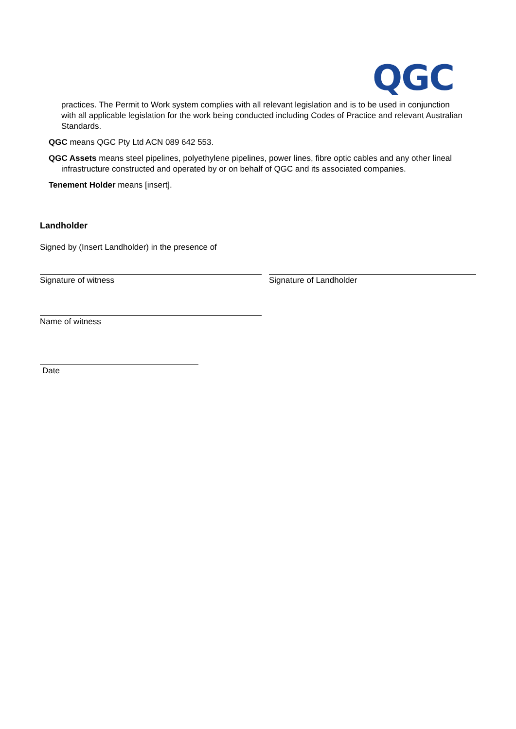QGC
practices. The Permit to Work system complies with all relevant legislation and is to be used in conjunction with all applicable legislation for the work being conducted including Codes of Practice and relevant Australian Standards.
QGC means QGC Pty Ltd ACN 089 642 553.
QGC Assets means steel pipelines, polyethylene pipelines, power lines, fibre optic cables and any other lineal infrastructure constructed and operated by or on behalf of QGC and its associated companies.
Tenement Holder means [insert].
Landholder
Signed by (Insert Landholder) in the presence of
Signature of witness Signature of Landholder
Name of witness
Date